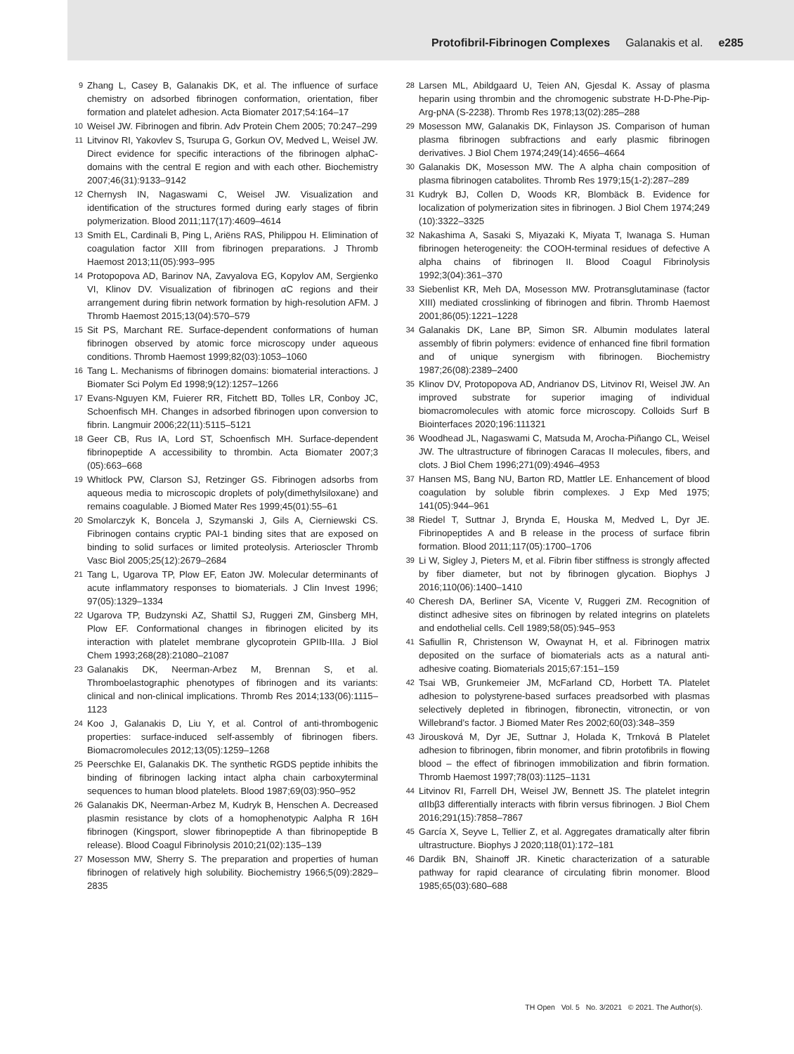Protofibril-Fibrinogen Complexes Galanakis et al. e285
9 Zhang L, Casey B, Galanakis DK, et al. The influence of surface chemistry on adsorbed fibrinogen conformation, orientation, fiber formation and platelet adhesion. Acta Biomater 2017;54:164–17
10 Weisel JW. Fibrinogen and fibrin. Adv Protein Chem 2005; 70:247–299
11 Litvinov RI, Yakovlev S, Tsurupa G, Gorkun OV, Medved L, Weisel JW. Direct evidence for specific interactions of the fibrinogen alphaC-domains with the central E region and with each other. Biochemistry 2007;46(31):9133–9142
12 Chernysh IN, Nagaswami C, Weisel JW. Visualization and identification of the structures formed during early stages of fibrin polymerization. Blood 2011;117(17):4609–4614
13 Smith EL, Cardinali B, Ping L, Ariëns RAS, Philippou H. Elimination of coagulation factor XIII from fibrinogen preparations. J Thromb Haemost 2013;11(05):993–995
14 Protopopova AD, Barinov NA, Zavyalova EG, Kopylov AM, Sergienko VI, Klinov DV. Visualization of fibrinogen αC regions and their arrangement during fibrin network formation by high-resolution AFM. J Thromb Haemost 2015;13(04):570–579
15 Sit PS, Marchant RE. Surface-dependent conformations of human fibrinogen observed by atomic force microscopy under aqueous conditions. Thromb Haemost 1999;82(03):1053–1060
16 Tang L. Mechanisms of fibrinogen domains: biomaterial interactions. J Biomater Sci Polym Ed 1998;9(12):1257–1266
17 Evans-Nguyen KM, Fuierer RR, Fitchett BD, Tolles LR, Conboy JC, Schoenfisch MH. Changes in adsorbed fibrinogen upon conversion to fibrin. Langmuir 2006;22(11):5115–5121
18 Geer CB, Rus IA, Lord ST, Schoenfisch MH. Surface-dependent fibrinopeptide A accessibility to thrombin. Acta Biomater 2007;3 (05):663–668
19 Whitlock PW, Clarson SJ, Retzinger GS. Fibrinogen adsorbs from aqueous media to microscopic droplets of poly(dimethylsiloxane) and remains coagulable. J Biomed Mater Res 1999;45(01):55–61
20 Smolarczyk K, Boncela J, Szymanski J, Gils A, Cierniewski CS. Fibrinogen contains cryptic PAI-1 binding sites that are exposed on binding to solid surfaces or limited proteolysis. Arterioscler Thromb Vasc Biol 2005;25(12):2679–2684
21 Tang L, Ugarova TP, Plow EF, Eaton JW. Molecular determinants of acute inflammatory responses to biomaterials. J Clin Invest 1996; 97(05):1329–1334
22 Ugarova TP, Budzynski AZ, Shattil SJ, Ruggeri ZM, Ginsberg MH, Plow EF. Conformational changes in fibrinogen elicited by its interaction with platelet membrane glycoprotein GPIIb-IIIa. J Biol Chem 1993;268(28):21080–21087
23 Galanakis DK, Neerman-Arbez M, Brennan S, et al. Thromboelastographic phenotypes of fibrinogen and its variants: clinical and non-clinical implications. Thromb Res 2014;133(06):1115–1123
24 Koo J, Galanakis D, Liu Y, et al. Control of anti-thrombogenic properties: surface-induced self-assembly of fibrinogen fibers. Biomacromolecules 2012;13(05):1259–1268
25 Peerschke EI, Galanakis DK. The synthetic RGDS peptide inhibits the binding of fibrinogen lacking intact alpha chain carboxyterminal sequences to human blood platelets. Blood 1987;69(03):950–952
26 Galanakis DK, Neerman-Arbez M, Kudryk B, Henschen A. Decreased plasmin resistance by clots of a homophenotypic Aalpha R 16H fibrinogen (Kingsport, slower fibrinopeptide A than fibrinopeptide B release). Blood Coagul Fibrinolysis 2010;21(02):135–139
27 Mosesson MW, Sherry S. The preparation and properties of human fibrinogen of relatively high solubility. Biochemistry 1966;5(09):2829–2835
28 Larsen ML, Abildgaard U, Teien AN, Gjesdal K. Assay of plasma heparin using thrombin and the chromogenic substrate H-D-Phe-Pip-Arg-pNA (S-2238). Thromb Res 1978;13(02):285–288
29 Mosesson MW, Galanakis DK, Finlayson JS. Comparison of human plasma fibrinogen subfractions and early plasmic fibrinogen derivatives. J Biol Chem 1974;249(14):4656–4664
30 Galanakis DK, Mosesson MW. The A alpha chain composition of plasma fibrinogen catabolites. Thromb Res 1979;15(1-2):287–289
31 Kudryk BJ, Collen D, Woods KR, Blombäck B. Evidence for localization of polymerization sites in fibrinogen. J Biol Chem 1974;249 (10):3322–3325
32 Nakashima A, Sasaki S, Miyazaki K, Miyata T, Iwanaga S. Human fibrinogen heterogeneity: the COOH-terminal residues of defective A alpha chains of fibrinogen II. Blood Coagul Fibrinolysis 1992;3(04):361–370
33 Siebenlist KR, Meh DA, Mosesson MW. Protransglutaminase (factor XIII) mediated crosslinking of fibrinogen and fibrin. Thromb Haemost 2001;86(05):1221–1228
34 Galanakis DK, Lane BP, Simon SR. Albumin modulates lateral assembly of fibrin polymers: evidence of enhanced fine fibril formation and of unique synergism with fibrinogen. Biochemistry 1987;26(08):2389–2400
35 Klinov DV, Protopopova AD, Andrianov DS, Litvinov RI, Weisel JW. An improved substrate for superior imaging of individual biomacromolecules with atomic force microscopy. Colloids Surf B Biointerfaces 2020;196:111321
36 Woodhead JL, Nagaswami C, Matsuda M, Arocha-Piñango CL, Weisel JW. The ultrastructure of fibrinogen Caracas II molecules, fibers, and clots. J Biol Chem 1996;271(09):4946–4953
37 Hansen MS, Bang NU, Barton RD, Mattler LE. Enhancement of blood coagulation by soluble fibrin complexes. J Exp Med 1975; 141(05):944–961
38 Riedel T, Suttnar J, Brynda E, Houska M, Medved L, Dyr JE. Fibrinopeptides A and B release in the process of surface fibrin formation. Blood 2011;117(05):1700–1706
39 Li W, Sigley J, Pieters M, et al. Fibrin fiber stiffness is strongly affected by fiber diameter, but not by fibrinogen glycation. Biophys J 2016;110(06):1400–1410
40 Cheresh DA, Berliner SA, Vicente V, Ruggeri ZM. Recognition of distinct adhesive sites on fibrinogen by related integrins on platelets and endothelial cells. Cell 1989;58(05):945–953
41 Safiullin R, Christenson W, Owaynat H, et al. Fibrinogen matrix deposited on the surface of biomaterials acts as a natural anti-adhesive coating. Biomaterials 2015;67:151–159
42 Tsai WB, Grunkemeier JM, McFarland CD, Horbett TA. Platelet adhesion to polystyrene-based surfaces preadsorbed with plasmas selectively depleted in fibrinogen, fibronectin, vitronectin, or von Willebrand’s factor. J Biomed Mater Res 2002;60(03):348–359
43 Jirousková M, Dyr JE, Suttnar J, Holada K, Trnková B Platelet adhesion to fibrinogen, fibrin monomer, and fibrin protofibrils in flowing blood – the effect of fibrinogen immobilization and fibrin formation. Thromb Haemost 1997;78(03):1125–1131
44 Litvinov RI, Farrell DH, Weisel JW, Bennett JS. The platelet integrin αIIbβ3 differentially interacts with fibrin versus fibrinogen. J Biol Chem 2016;291(15):7858–7867
45 García X, Seyve L, Tellier Z, et al. Aggregates dramatically alter fibrin ultrastructure. Biophys J 2020;118(01):172–181
46 Dardik BN, Shainoff JR. Kinetic characterization of a saturable pathway for rapid clearance of circulating fibrin monomer. Blood 1985;65(03):680–688
TH Open Vol. 5 No. 3/2021 © 2021. The Author(s).